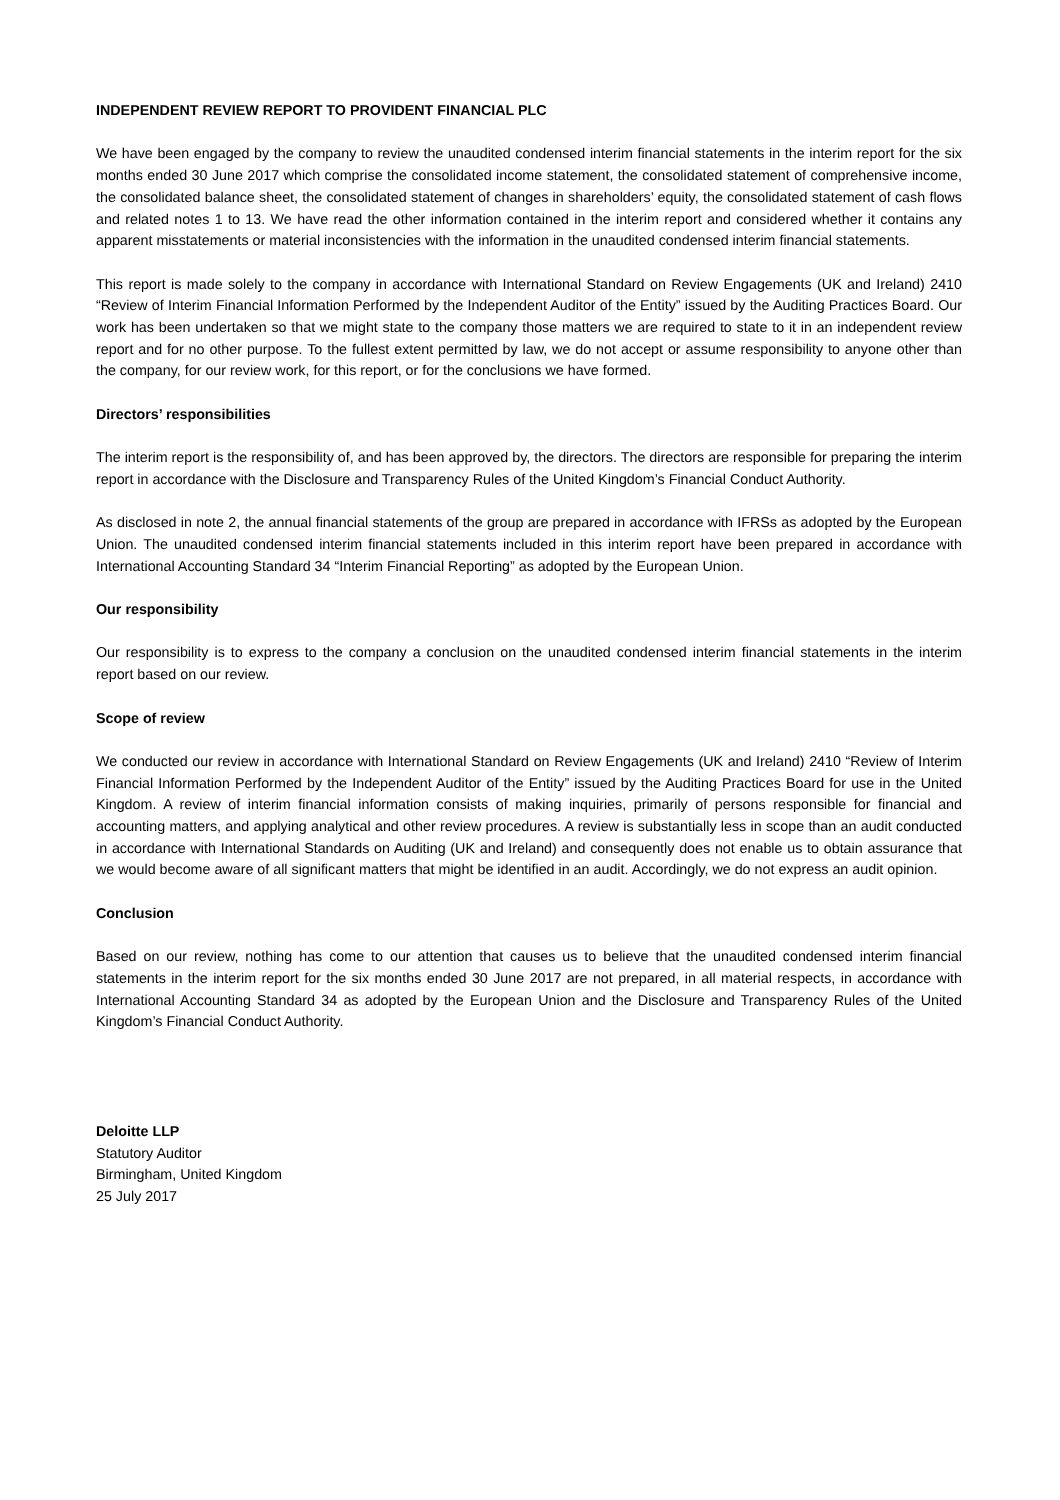INDEPENDENT REVIEW REPORT TO PROVIDENT FINANCIAL PLC
We have been engaged by the company to review the unaudited condensed interim financial statements in the interim report for the six months ended 30 June 2017 which comprise the consolidated income statement, the consolidated statement of comprehensive income, the consolidated balance sheet, the consolidated statement of changes in shareholders’ equity, the consolidated statement of cash flows and related notes 1 to 13. We have read the other information contained in the interim report and considered whether it contains any apparent misstatements or material inconsistencies with the information in the unaudited condensed interim financial statements.
This report is made solely to the company in accordance with International Standard on Review Engagements (UK and Ireland) 2410 “Review of Interim Financial Information Performed by the Independent Auditor of the Entity” issued by the Auditing Practices Board. Our work has been undertaken so that we might state to the company those matters we are required to state to it in an independent review report and for no other purpose. To the fullest extent permitted by law, we do not accept or assume responsibility to anyone other than the company, for our review work, for this report, or for the conclusions we have formed.
Directors’ responsibilities
The interim report is the responsibility of, and has been approved by, the directors. The directors are responsible for preparing the interim report in accordance with the Disclosure and Transparency Rules of the United Kingdom’s Financial Conduct Authority.
As disclosed in note 2, the annual financial statements of the group are prepared in accordance with IFRSs as adopted by the European Union. The unaudited condensed interim financial statements included in this interim report have been prepared in accordance with International Accounting Standard 34 “Interim Financial Reporting” as adopted by the European Union.
Our responsibility
Our responsibility is to express to the company a conclusion on the unaudited condensed interim financial statements in the interim report based on our review.
Scope of review
We conducted our review in accordance with International Standard on Review Engagements (UK and Ireland) 2410 “Review of Interim Financial Information Performed by the Independent Auditor of the Entity” issued by the Auditing Practices Board for use in the United Kingdom. A review of interim financial information consists of making inquiries, primarily of persons responsible for financial and accounting matters, and applying analytical and other review procedures. A review is substantially less in scope than an audit conducted in accordance with International Standards on Auditing (UK and Ireland) and consequently does not enable us to obtain assurance that we would become aware of all significant matters that might be identified in an audit. Accordingly, we do not express an audit opinion.
Conclusion
Based on our review, nothing has come to our attention that causes us to believe that the unaudited condensed interim financial statements in the interim report for the six months ended 30 June 2017 are not prepared, in all material respects, in accordance with International Accounting Standard 34 as adopted by the European Union and the Disclosure and Transparency Rules of the United Kingdom’s Financial Conduct Authority.
Deloitte LLP
Statutory Auditor
Birmingham, United Kingdom
25 July 2017